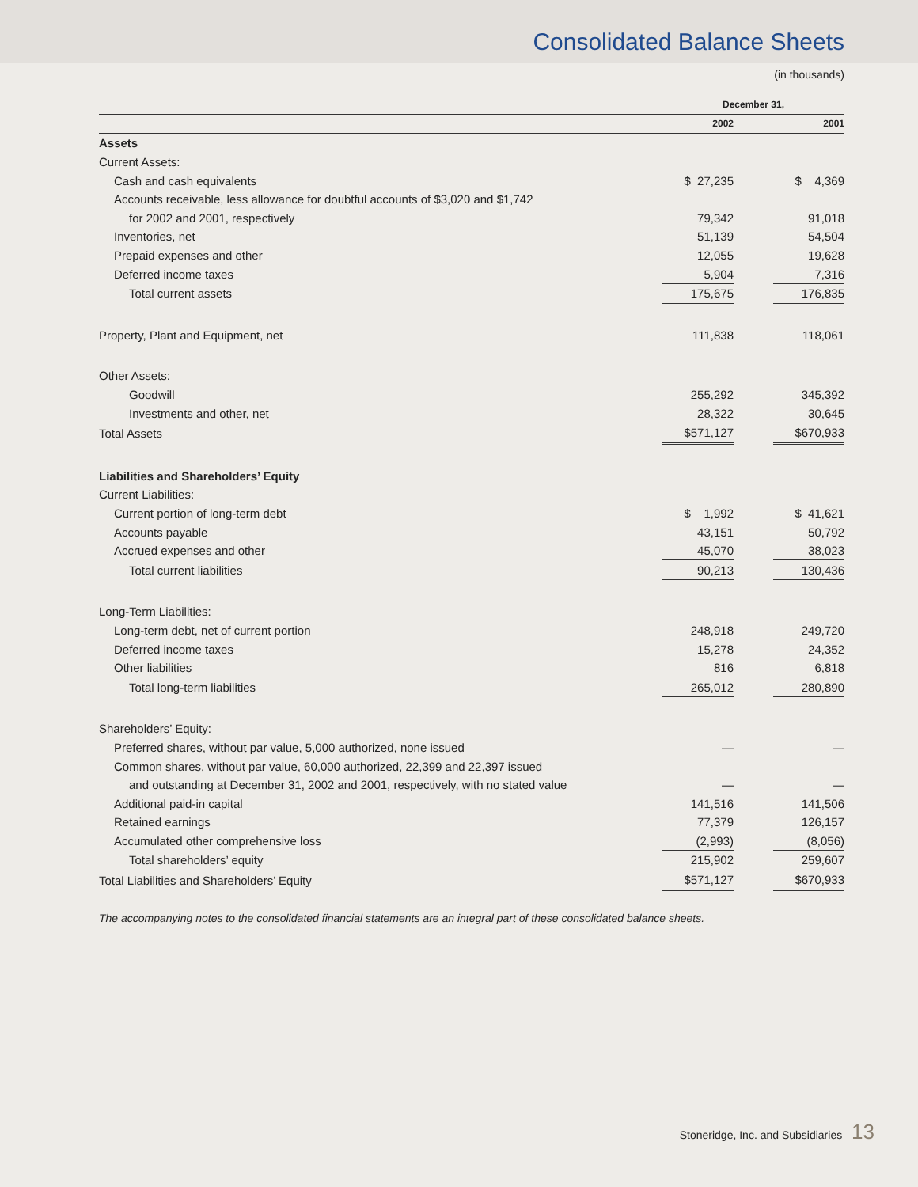Consolidated Balance Sheets
(in thousands)
| | December 31, | | |
| --- | --- | --- | --- |
| | 2002 | | 2001 |
| Assets | | | |
| Current Assets: | | | |
| Cash and cash equivalents | $ 27,235 | | $ 4,369 |
| Accounts receivable, less allowance for doubtful accounts of $3,020 and $1,742 | | | |
| for 2002 and 2001, respectively | 79,342 | | 91,018 |
| Inventories, net | 51,139 | | 54,504 |
| Prepaid expenses and other | 12,055 | | 19,628 |
| Deferred income taxes | 5,904 | | 7,316 |
| Total current assets | 175,675 | | 176,835 |
| Property, Plant and Equipment, net | 111,838 | | 118,061 |
| Other Assets: | | | |
| Goodwill | 255,292 | | 345,392 |
| Investments and other, net | 28,322 | | 30,645 |
| Total Assets | $571,127 | | $670,933 |
| Liabilities and Shareholders’ Equity | | | |
| Current Liabilities: | | | |
| Current portion of long-term debt | $ 1,992 | | $ 41,621 |
| Accounts payable | 43,151 | | 50,792 |
| Accrued expenses and other | 45,070 | | 38,023 |
| Total current liabilities | 90,213 | | 130,436 |
| Long-Term Liabilities: | | | |
| Long-term debt, net of current portion | 248,918 | | 249,720 |
| Deferred income taxes | 15,278 | | 24,352 |
| Other liabilities | 816 | | 6,818 |
| Total long-term liabilities | 265,012 | | 280,890 |
| Shareholders’ Equity: | | | |
| Preferred shares, without par value, 5,000 authorized, none issued | — | | — |
| Common shares, without par value, 60,000 authorized, 22,399 and 22,397 issued | | | |
| and outstanding at December 31, 2002 and 2001, respectively, with no stated value | — | | — |
| Additional paid-in capital | 141,516 | | 141,506 |
| Retained earnings | 77,379 | | 126,157 |
| Accumulated other comprehensive loss | (2,993) | | (8,056) |
| Total shareholders’ equity | 215,902 | | 259,607 |
| Total Liabilities and Shareholders’ Equity | $571,127 | | $670,933 |
The accompanying notes to the consolidated financial statements are an integral part of these consolidated balance sheets.
Stoneridge, Inc. and Subsidiaries 13